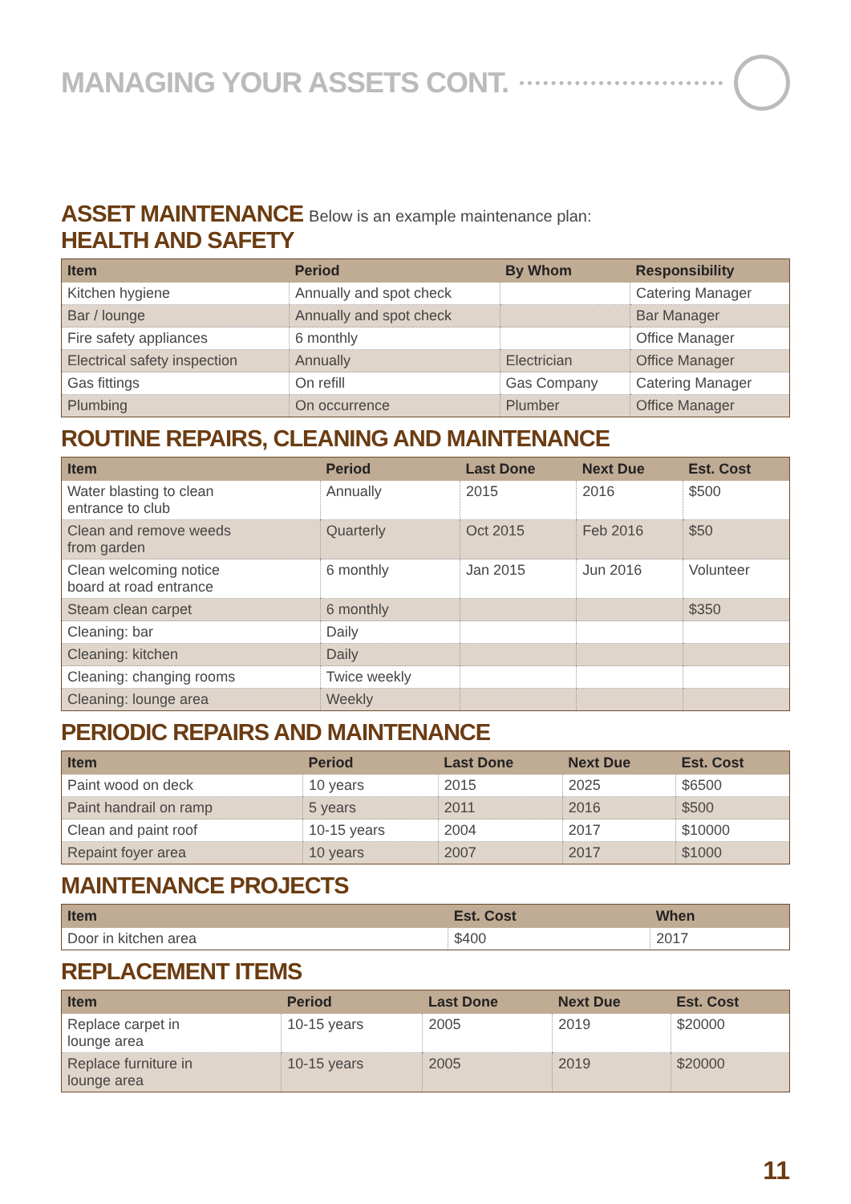MANAGING YOUR ASSETS CONT.
ASSET MAINTENANCE Below is an example maintenance plan:
HEALTH AND SAFETY
| Item | Period | By Whom | Responsibility |
| --- | --- | --- | --- |
| Kitchen hygiene | Annually and spot check | | Catering Manager |
| Bar / lounge | Annually and spot check | | Bar Manager |
| Fire safety appliances | 6 monthly | | Office Manager |
| Electrical safety inspection | Annually | Electrician | Office Manager |
| Gas fittings | On refill | Gas Company | Catering Manager |
| Plumbing | On occurrence | Plumber | Office Manager |
ROUTINE REPAIRS, CLEANING AND MAINTENANCE
| Item | Period | Last Done | Next Due | Est. Cost |
| --- | --- | --- | --- | --- |
| Water blasting to clean entrance to club | Annually | 2015 | 2016 | $500 |
| Clean and remove weeds from garden | Quarterly | Oct 2015 | Feb 2016 | $50 |
| Clean welcoming notice board at road entrance | 6 monthly | Jan 2015 | Jun 2016 | Volunteer |
| Steam clean carpet | 6 monthly | | | $350 |
| Cleaning: bar | Daily | | | |
| Cleaning: kitchen | Daily | | | |
| Cleaning: changing rooms | Twice weekly | | | |
| Cleaning: lounge area | Weekly | | | |
PERIODIC REPAIRS AND MAINTENANCE
| Item | Period | Last Done | Next Due | Est. Cost |
| --- | --- | --- | --- | --- |
| Paint wood on deck | 10 years | 2015 | 2025 | $6500 |
| Paint handrail on ramp | 5 years | 2011 | 2016 | $500 |
| Clean and paint roof | 10-15 years | 2004 | 2017 | $10000 |
| Repaint foyer area | 10 years | 2007 | 2017 | $1000 |
MAINTENANCE PROJECTS
| Item | Est. Cost | When |
| --- | --- | --- |
| Door in kitchen area | $400 | 2017 |
REPLACEMENT ITEMS
| Item | Period | Last Done | Next Due | Est. Cost |
| --- | --- | --- | --- | --- |
| Replace carpet in lounge area | 10-15 years | 2005 | 2019 | $20000 |
| Replace furniture in lounge area | 10-15 years | 2005 | 2019 | $20000 |
11